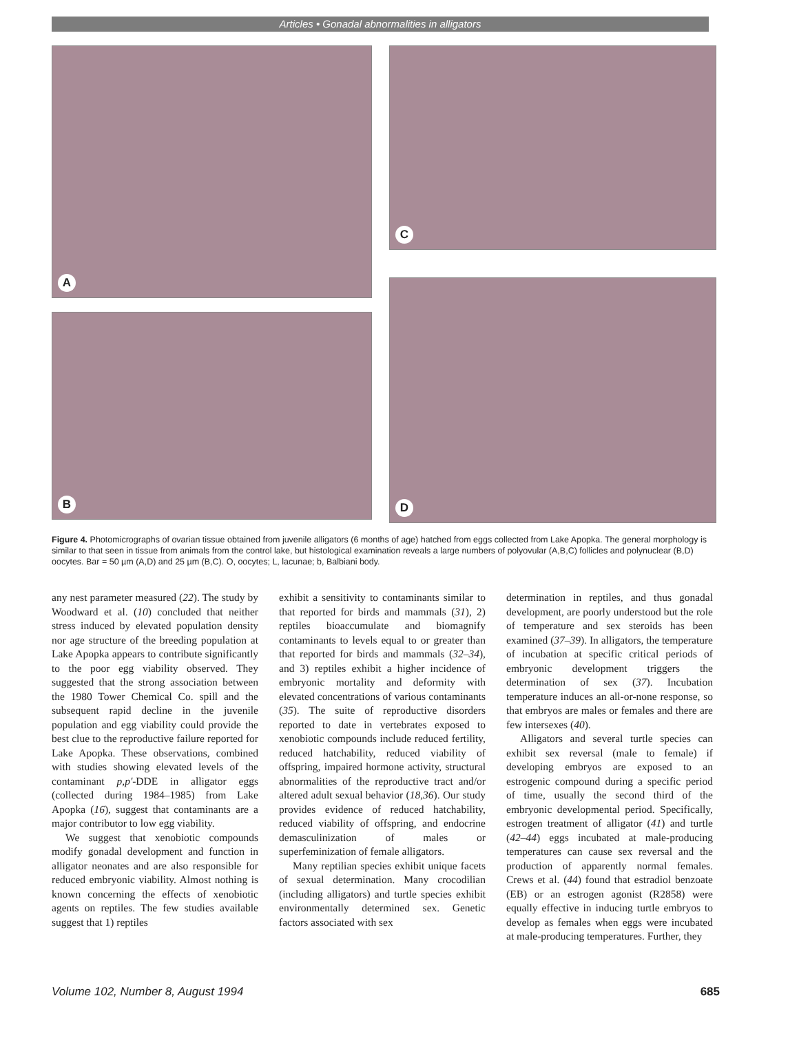Articles • Gonadal abnormalities in alligators
A
C
B
D
Figure 4. Photomicrographs of ovarian tissue obtained from juvenile alligators (6 months of age) hatched from eggs collected from Lake Apopka. The general morphology is similar to that seen in tissue from animals from the control lake, but histological examination reveals a large numbers of polyovular (A,B,C) follicles and polynuclear (B,D) oocytes. Bar = 50 µm (A,D) and 25 µm (B,C). O, oocytes; L, lacunae; b, Balbiani body.
any nest parameter measured (22). The study by Woodward et al. (10) concluded that neither stress induced by elevated population density nor age structure of the breeding population at Lake Apopka appears to contribute significantly to the poor egg viability observed. They suggested that the strong association between the 1980 Tower Chemical Co. spill and the subsequent rapid decline in the juvenile population and egg viability could provide the best clue to the reproductive failure reported for Lake Apopka. These observations, combined with studies showing elevated levels of the contaminant p,p'-DDE in alligator eggs (collected during 1984–1985) from Lake Apopka (16), suggest that contaminants are a major contributor to low egg viability.
We suggest that xenobiotic compounds modify gonadal development and function in alligator neonates and are also responsible for reduced embryonic viability. Almost nothing is known concerning the effects of xenobiotic agents on reptiles. The few studies available suggest that 1) reptiles
exhibit a sensitivity to contaminants similar to that reported for birds and mammals (31), 2) reptiles bioaccumulate and biomagnify contaminants to levels equal to or greater than that reported for birds and mammals (32–34), and 3) reptiles exhibit a higher incidence of embryonic mortality and deformity with elevated concentrations of various contaminants (35). The suite of reproductive disorders reported to date in vertebrates exposed to xenobiotic compounds include reduced fertility, reduced hatchability, reduced viability of offspring, impaired hormone activity, structural abnormalities of the reproductive tract and/or altered adult sexual behavior (18,36). Our study provides evidence of reduced hatchability, reduced viability of offspring, and endocrine demasculinization of males or superfeminization of female alligators.
Many reptilian species exhibit unique facets of sexual determination. Many crocodilian (including alligators) and turtle species exhibit environmentally determined sex. Genetic factors associated with sex
determination in reptiles, and thus gonadal development, are poorly understood but the role of temperature and sex steroids has been examined (37–39). In alligators, the temperature of incubation at specific critical periods of embryonic development triggers the determination of sex (37). Incubation temperature induces an all-or-none response, so that embryos are males or females and there are few intersexes (40).
Alligators and several turtle species can exhibit sex reversal (male to female) if developing embryos are exposed to an estrogenic compound during a specific period of time, usually the second third of the embryonic developmental period. Specifically, estrogen treatment of alligator (41) and turtle (42–44) eggs incubated at male-producing temperatures can cause sex reversal and the production of apparently normal females. Crews et al. (44) found that estradiol benzoate (EB) or an estrogen agonist (R2858) were equally effective in inducing turtle embryos to develop as females when eggs were incubated at male-producing temperatures. Further, they
Volume 102, Number 8, August 1994 685